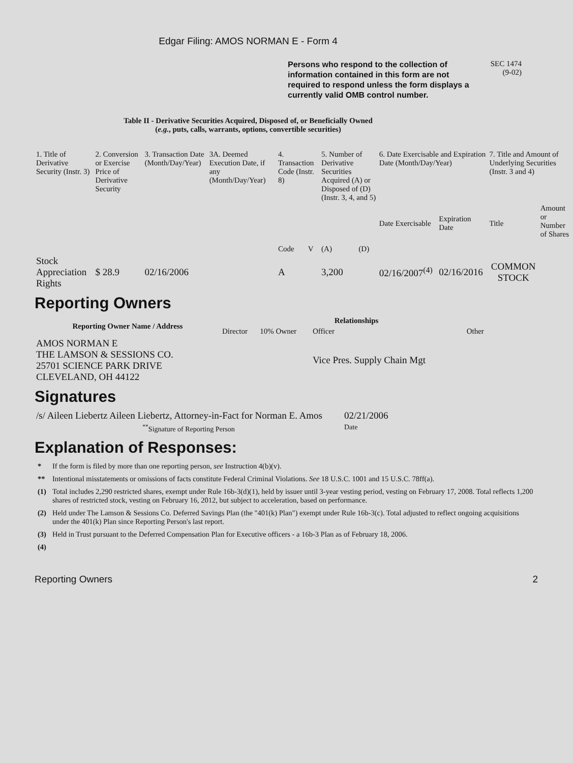Edgar Filing: AMOS NORMAN E - Form 4
Persons who respond to the collection of information contained in this form are not required to respond unless the form displays a currently valid OMB control number.
SEC 1474
(9-02)
Table II - Derivative Securities Acquired, Disposed of, or Beneficially Owned
(e.g., puts, calls, warrants, options, convertible securities)
| 1. Title of Derivative Security (Instr. 3) | 2. Conversion or Exercise Price of Derivative Security | 3. Transaction Date (Month/Day/Year) | 3A. Deemed Execution Date, if any (Month/Day/Year) | 4. Transaction Code (Instr. 8) | | 5. Number of Derivative Securities Acquired (A) or Disposed of (D) (Instr. 3, 4, and 5) | | 6. Date Exercisable and Expiration Date (Month/Day/Year) | | 7. Title and Amount of Underlying Securities (Instr. 3 and 4) | |
| --- | --- | --- | --- | --- | --- | --- | --- | --- | --- | --- | --- |
| | | | | | | | | Date Exercisable | Expiration Date | Title | Amount or Number of Shares |
| | | | | Code | V | (A) | (D) | | | | |
| Stock Appreciation Rights | $ 28.9 | 02/16/2006 | | A | | 3,200 | | 02/16/2007<sup>(4)</sup> | 02/16/2016 | COMMON STOCK | |
Reporting Owners
| Reporting Owner Name / Address | Relationships | | | |
| --- | --- | --- | --- | --- |
| | Director | 10% Owner | Officer | Other |
| AMOS NORMAN E THE LAMSON & SESSIONS CO. 25701 SCIENCE PARK DRIVE CLEVELAND, OH 44122 | | | Vice Pres. Supply Chain Mgt | |
Signatures
| /s/ Aileen Liebertz Aileen Liebertz, Attorney-in-Fact for Norman E. Amos | 02/21/2006 |
| <sup>**</sup> Signature of Reporting Person | Date |
Explanation of Responses:
| * | If the form is filed by more than one reporting person, see Instruction 4(b)(v). |
| ** | Intentional misstatements or omissions of facts constitute Federal Criminal Violations. See 18 U.S.C. 1001 and 15 U.S.C. 78ff(a). |
| (1) | Total includes 2,290 restricted shares, exempt under Rule 16b-3(d)(1), held by issuer until 3-year vesting period, vesting on February 17, 2008. Total reflects 1,200 shares of restricted stock, vesting on February 16, 2012, but subject to acceleration, based on performance. |
| (2) | Held under The Lamson & Sessions Co. Deferred Savings Plan (the "401(k) Plan") exempt under Rule 16b-3(c). Total adjusted to reflect ongoing acquisitions under the 401(k) Plan since Reporting Person's last report. |
| (3) | Held in Trust pursuant to the Deferred Compensation Plan for Executive officers - a 16b-3 Plan as of February 18, 2006. |
| (4) | |
Reporting Owners 2